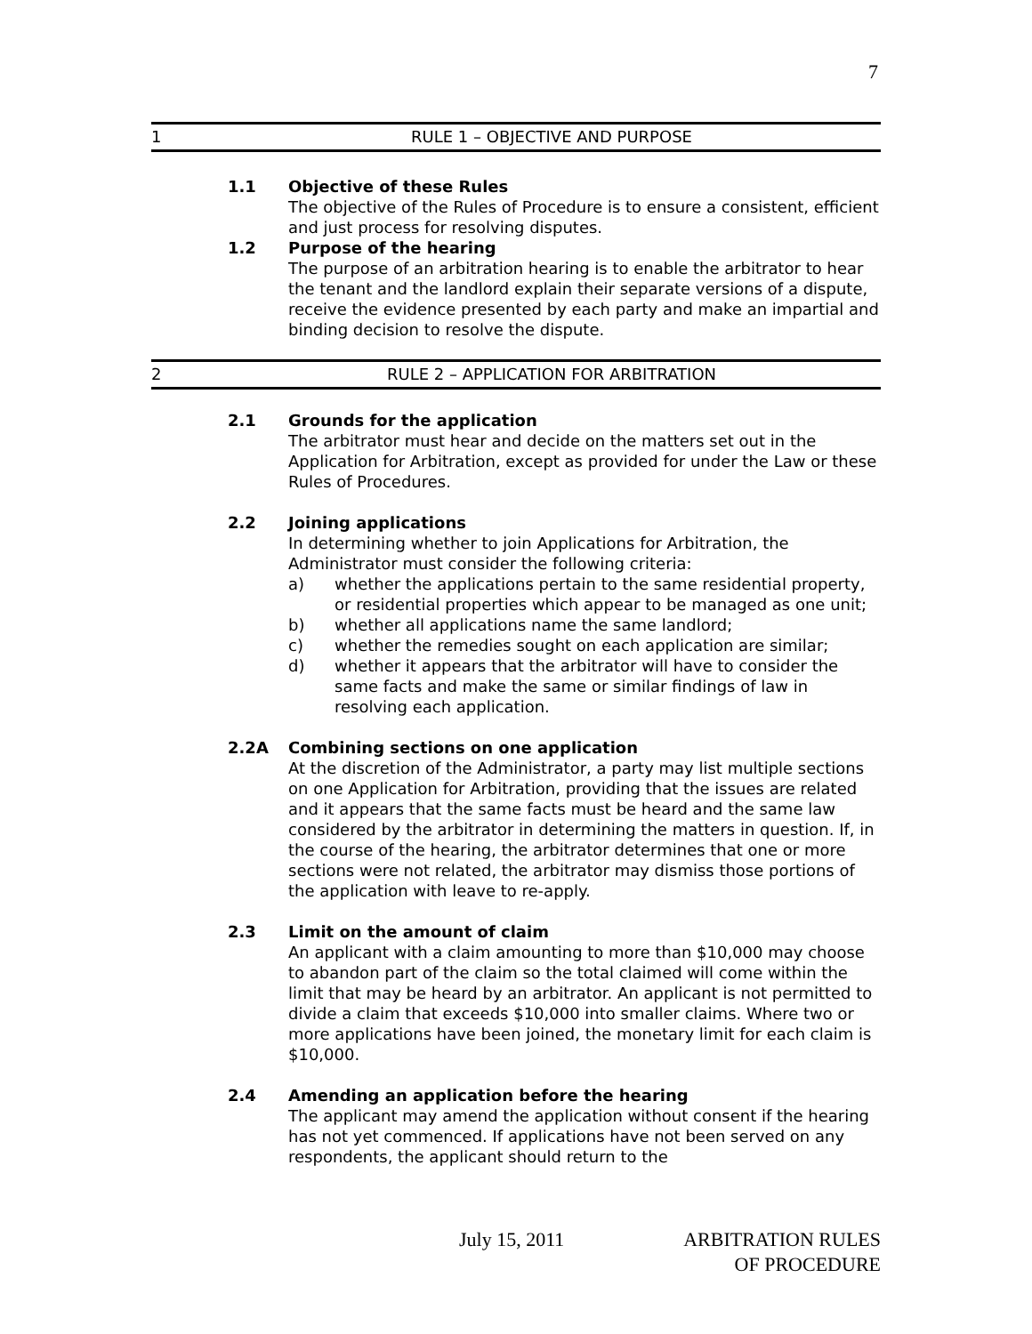7
1 RULE 1 – OBJECTIVE AND PURPOSE
1.1 Objective of these Rules
The objective of the Rules of Procedure is to ensure a consistent, efficient and just process for resolving disputes.
1.2 Purpose of the hearing
The purpose of an arbitration hearing is to enable the arbitrator to hear the tenant and the landlord explain their separate versions of a dispute, receive the evidence presented by each party and make an impartial and binding decision to resolve the dispute.
2 RULE 2 – APPLICATION FOR ARBITRATION
2.1 Grounds for the application
The arbitrator must hear and decide on the matters set out in the Application for Arbitration, except as provided for under the Law or these Rules of Procedures.
2.2 Joining applications
In determining whether to join Applications for Arbitration, the Administrator must consider the following criteria:
a) whether the applications pertain to the same residential property, or residential properties which appear to be managed as one unit;
b) whether all applications name the same landlord;
c) whether the remedies sought on each application are similar;
d) whether it appears that the arbitrator will have to consider the same facts and make the same or similar findings of law in resolving each application.
2.2A Combining sections on one application
At the discretion of the Administrator, a party may list multiple sections on one Application for Arbitration, providing that the issues are related and it appears that the same facts must be heard and the same law considered by the arbitrator in determining the matters in question. If, in the course of the hearing, the arbitrator determines that one or more sections were not related, the arbitrator may dismiss those portions of the application with leave to re-apply.
2.3 Limit on the amount of claim
An applicant with a claim amounting to more than $10,000 may choose to abandon part of the claim so the total claimed will come within the limit that may be heard by an arbitrator. An applicant is not permitted to divide a claim that exceeds $10,000 into smaller claims. Where two or more applications have been joined, the monetary limit for each claim is $10,000.
2.4 Amending an application before the hearing
The applicant may amend the application without consent if the hearing has not yet commenced. If applications have not been served on any respondents, the applicant should return to the
July 15, 2011
ARBITRATION RULES
OF PROCEDURE